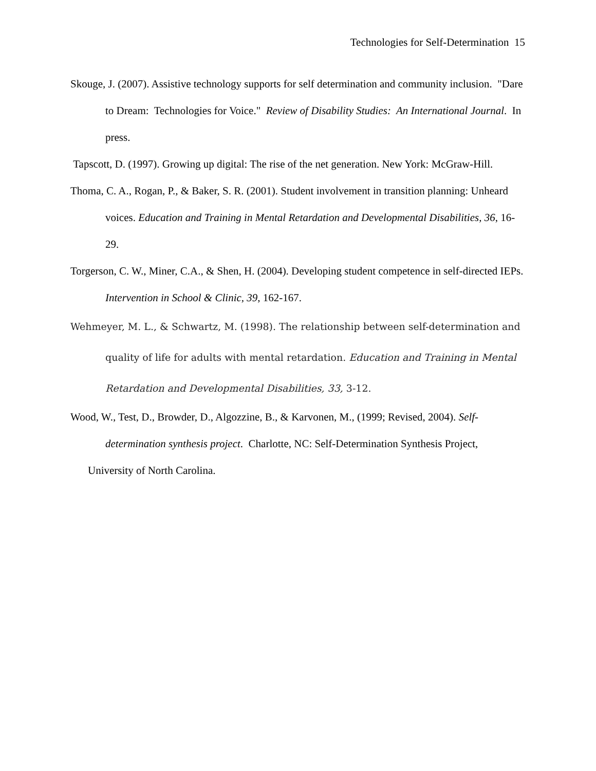Technologies for Self-Determination 15
Skouge, J. (2007). Assistive technology supports for self determination and community inclusion. "Dare to Dream: Technologies for Voice." Review of Disability Studies: An International Journal. In press.
Tapscott, D. (1997). Growing up digital: The rise of the net generation. New York: McGraw-Hill.
Thoma, C. A., Rogan, P., & Baker, S. R. (2001). Student involvement in transition planning: Unheard voices. Education and Training in Mental Retardation and Developmental Disabilities, 36, 16-29.
Torgerson, C. W., Miner, C.A., & Shen, H. (2004). Developing student competence in self-directed IEPs. Intervention in School & Clinic, 39, 162-167.
Wehmeyer, M. L., & Schwartz, M. (1998). The relationship between self-determination and quality of life for adults with mental retardation. Education and Training in Mental Retardation and Developmental Disabilities, 33, 3-12.
Wood, W., Test, D., Browder, D., Algozzine, B., & Karvonen, M., (1999; Revised, 2004). Self-determination synthesis project. Charlotte, NC: Self-Determination Synthesis Project,
University of North Carolina.